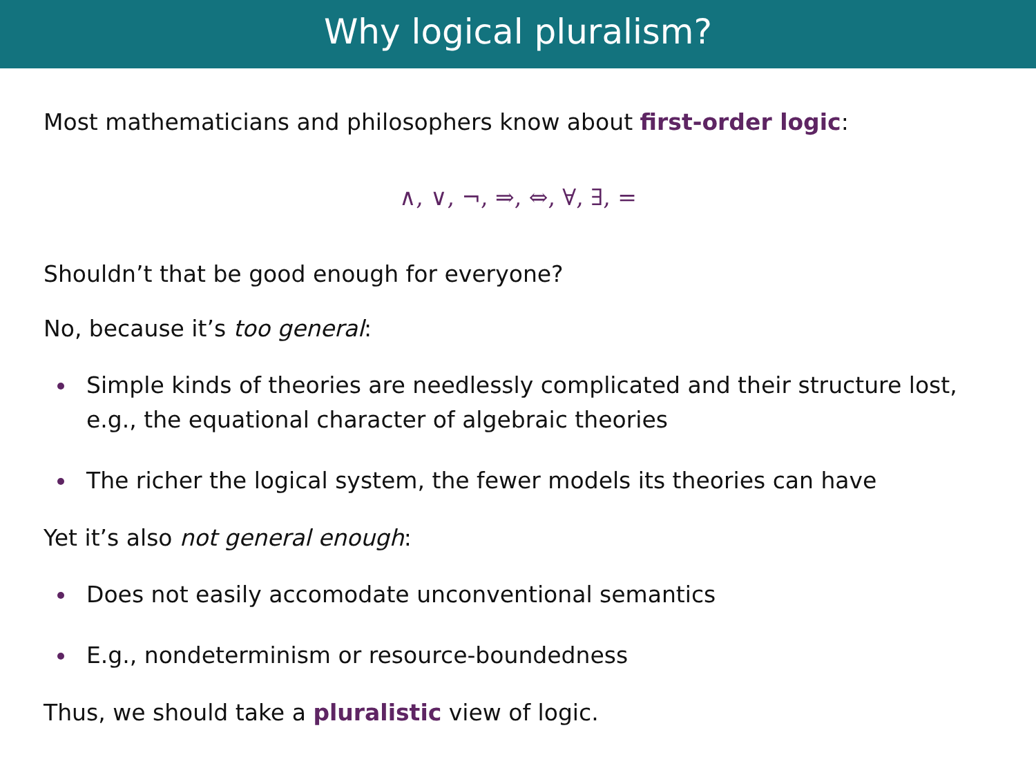Why logical pluralism?
Most mathematicians and philosophers know about first-order logic:
∧, ∨, ¬, ⇒, ⇔, ∀, ∃, =
Shouldn’t that be good enough for everyone?
No, because it’s too general:
Simple kinds of theories are needlessly complicated and their structure lost, e.g., the equational character of algebraic theories
The richer the logical system, the fewer models its theories can have
Yet it’s also not general enough:
Does not easily accomodate unconventional semantics
E.g., nondeterminism or resource-boundedness
Thus, we should take a pluralistic view of logic.